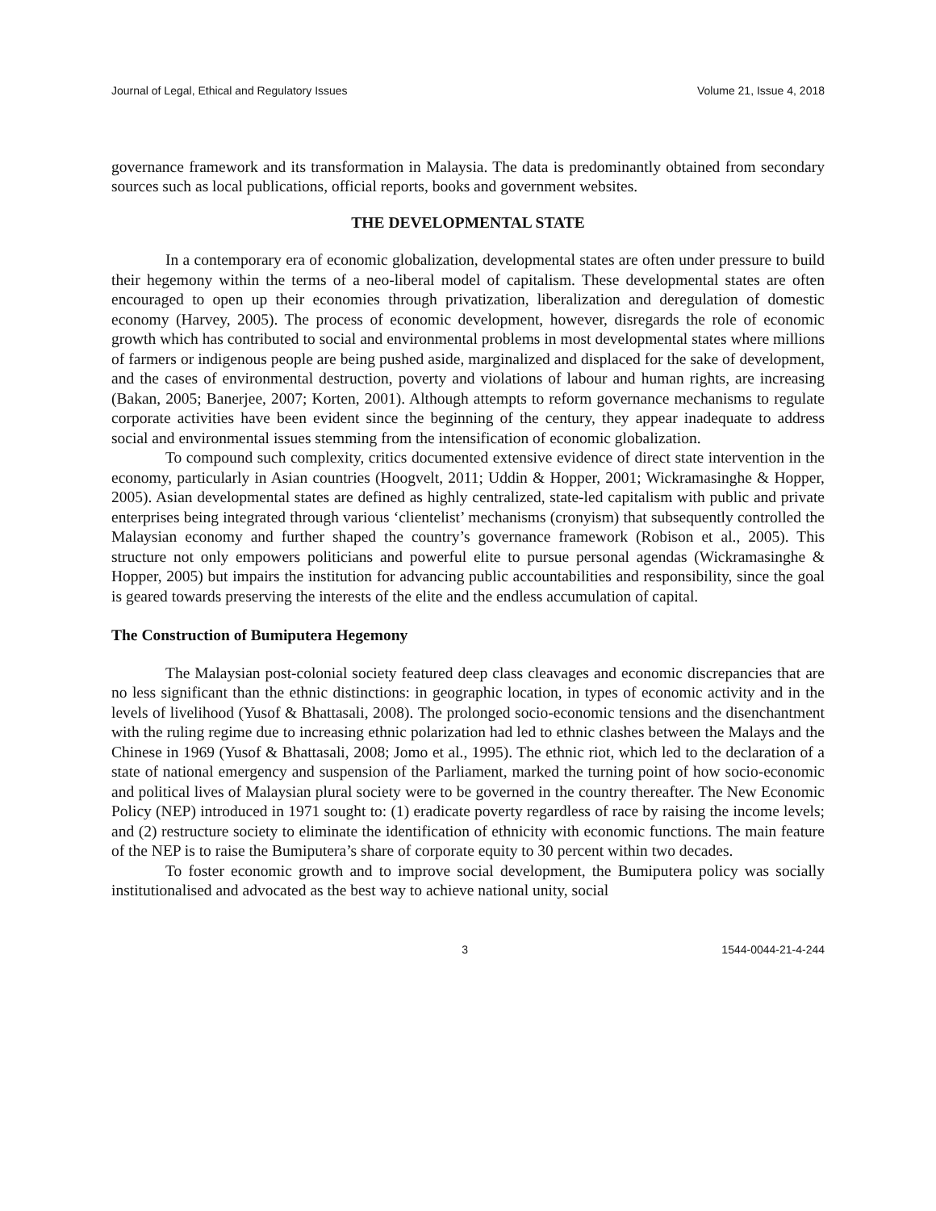Journal of Legal, Ethical and Regulatory Issues Volume 21, Issue 4, 2018
governance framework and its transformation in Malaysia. The data is predominantly obtained from secondary sources such as local publications, official reports, books and government websites.
THE DEVELOPMENTAL STATE
In a contemporary era of economic globalization, developmental states are often under pressure to build their hegemony within the terms of a neo-liberal model of capitalism. These developmental states are often encouraged to open up their economies through privatization, liberalization and deregulation of domestic economy (Harvey, 2005). The process of economic development, however, disregards the role of economic growth which has contributed to social and environmental problems in most developmental states where millions of farmers or indigenous people are being pushed aside, marginalized and displaced for the sake of development, and the cases of environmental destruction, poverty and violations of labour and human rights, are increasing (Bakan, 2005; Banerjee, 2007; Korten, 2001). Although attempts to reform governance mechanisms to regulate corporate activities have been evident since the beginning of the century, they appear inadequate to address social and environmental issues stemming from the intensification of economic globalization.
To compound such complexity, critics documented extensive evidence of direct state intervention in the economy, particularly in Asian countries (Hoogvelt, 2011; Uddin & Hopper, 2001; Wickramasinghe & Hopper, 2005). Asian developmental states are defined as highly centralized, state-led capitalism with public and private enterprises being integrated through various ‘clientelist’ mechanisms (cronyism) that subsequently controlled the Malaysian economy and further shaped the country’s governance framework (Robison et al., 2005). This structure not only empowers politicians and powerful elite to pursue personal agendas (Wickramasinghe & Hopper, 2005) but impairs the institution for advancing public accountabilities and responsibility, since the goal is geared towards preserving the interests of the elite and the endless accumulation of capital.
The Construction of Bumiputera Hegemony
The Malaysian post-colonial society featured deep class cleavages and economic discrepancies that are no less significant than the ethnic distinctions: in geographic location, in types of economic activity and in the levels of livelihood (Yusof & Bhattasali, 2008). The prolonged socio-economic tensions and the disenchantment with the ruling regime due to increasing ethnic polarization had led to ethnic clashes between the Malays and the Chinese in 1969 (Yusof & Bhattasali, 2008; Jomo et al., 1995). The ethnic riot, which led to the declaration of a state of national emergency and suspension of the Parliament, marked the turning point of how socio-economic and political lives of Malaysian plural society were to be governed in the country thereafter. The New Economic Policy (NEP) introduced in 1971 sought to: (1) eradicate poverty regardless of race by raising the income levels; and (2) restructure society to eliminate the identification of ethnicity with economic functions. The main feature of the NEP is to raise the Bumiputera’s share of corporate equity to 30 percent within two decades.
To foster economic growth and to improve social development, the Bumiputera policy was socially institutionalised and advocated as the best way to achieve national unity, social
3 1544-0044-21-4-244